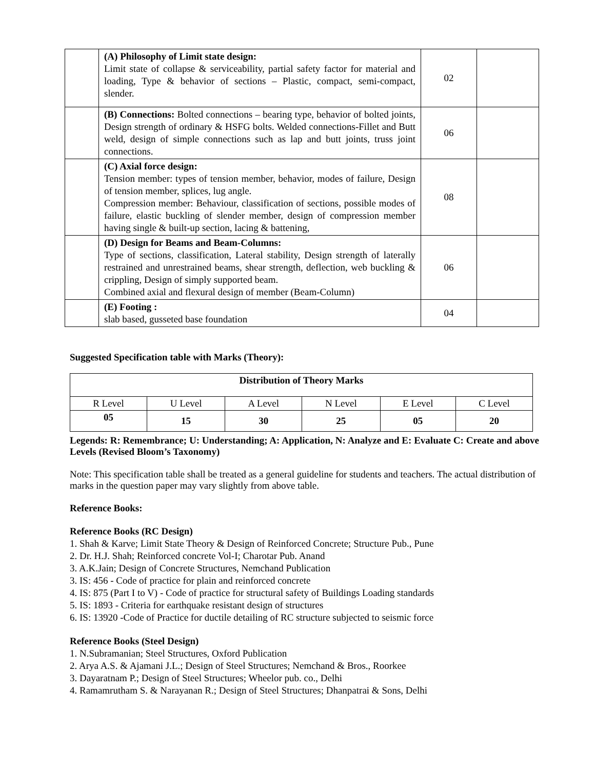| | (A) Philosophy of Limit state design: Limit state of collapse & serviceability, partial safety factor for material and loading, Type & behavior of sections – Plastic, compact, semi-compact, slender. | 02 | |
| | (B) Connections: Bolted connections – bearing type, behavior of bolted joints, Design strength of ordinary & HSFG bolts. Welded connections-Fillet and Butt weld, design of simple connections such as lap and butt joints, truss joint connections. | 06 | |
| | (C) Axial force design: Tension member: types of tension member, behavior, modes of failure, Design of tension member, splices, lug angle. Compression member: Behaviour, classification of sections, possible modes of failure, elastic buckling of slender member, design of compression member having single & built-up section, lacing & battening, | 08 | |
| | (D) Design for Beams and Beam-Columns: Type of sections, classification, Lateral stability, Design strength of laterally restrained and unrestrained beams, shear strength, deflection, web buckling & crippling, Design of simply supported beam. Combined axial and flexural design of member (Beam-Column) | 06 | |
| | (E) Footing : slab based, gusseted base foundation | 04 | |
Suggested Specification table with Marks (Theory):
| Distribution of Theory Marks | | | | | |
| R Level | U Level | A Level | N Level | E Level | C Level |
| 05 | 15 | 30 | 25 | 05 | 20 |
Legends: R: Remembrance; U: Understanding; A: Application, N: Analyze and E: Evaluate C: Create and above Levels (Revised Bloom’s Taxonomy)
Note: This specification table shall be treated as a general guideline for students and teachers. The actual distribution of marks in the question paper may vary slightly from above table.
Reference Books:
Reference Books (RC Design)
1. Shah & Karve; Limit State Theory & Design of Reinforced Concrete; Structure Pub., Pune
2. Dr. H.J. Shah; Reinforced concrete Vol-I; Charotar Pub. Anand
3. A.K.Jain; Design of Concrete Structures, Nemchand Publication
3. IS: 456 - Code of practice for plain and reinforced concrete
4. IS: 875 (Part I to V) - Code of practice for structural safety of Buildings Loading standards
5. IS: 1893 - Criteria for earthquake resistant design of structures
6. IS: 13920 -Code of Practice for ductile detailing of RC structure subjected to seismic force
Reference Books (Steel Design)
1. N.Subramanian; Steel Structures, Oxford Publication
2. Arya A.S. & Ajamani J.L.; Design of Steel Structures; Nemchand & Bros., Roorkee
3. Dayaratnam P.; Design of Steel Structures; Wheelor pub. co., Delhi
4. Ramamrutham S. & Narayanan R.; Design of Steel Structures; Dhanpatrai & Sons, Delhi